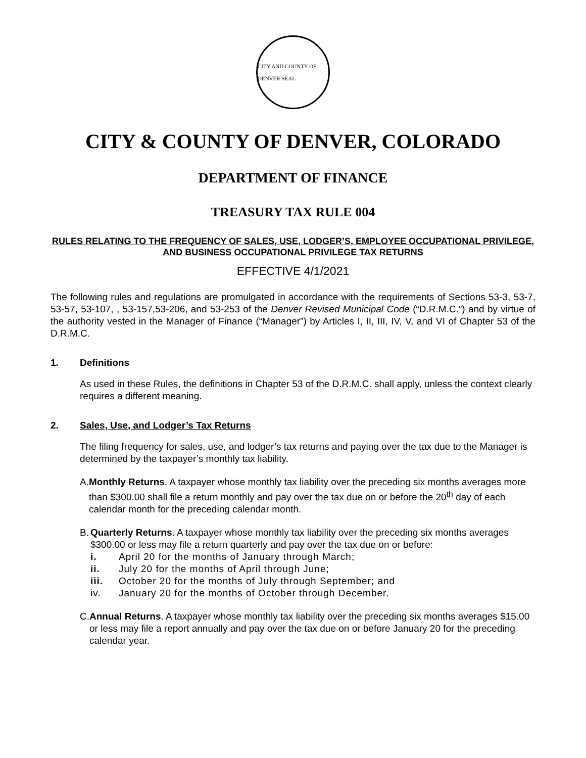CITY AND COUNTY OF DENVER SEAL
CITY & COUNTY OF DENVER, COLORADO
DEPARTMENT OF FINANCE
TREASURY TAX RULE 004
RULES RELATING TO THE FREQUENCY OF SALES, USE, LODGER’S, EMPLOYEE OCCUPATIONAL PRIVILEGE, AND BUSINESS OCCUPATIONAL PRIVILEGE TAX RETURNS
EFFECTIVE 4/1/2021
The following rules and regulations are promulgated in accordance with the requirements of Sections 53-3, 53-7, 53-57, 53-107, , 53-157,53-206, and 53-253 of the Denver Revised Municipal Code (“D.R.M.C.”) and by virtue of the authority vested in the Manager of Finance (“Manager”) by Articles I, II, III, IV, V, and VI of Chapter 53 of the D.R.M.C.
1. Definitions
As used in these Rules, the definitions in Chapter 53 of the D.R.M.C. shall apply, unless the context clearly requires a different meaning.
2. Sales, Use, and Lodger’s Tax Returns
The filing frequency for sales, use, and lodger’s tax returns and paying over the tax due to the Manager is determined by the taxpayer’s monthly tax liability.
A. Monthly Returns. A taxpayer whose monthly tax liability over the preceding six months averages more than $300.00 shall file a return monthly and pay over the tax due on or before the 20<sup>th</sup> day of each calendar month for the preceding calendar month.
B. Quarterly Returns. A taxpayer whose monthly tax liability over the preceding six months averages $300.00 or less may file a return quarterly and pay over the tax due on or before:
i. April 20 for the months of January through March;
ii. July 20 for the months of April through June;
iii. October 20 for the months of July through September; and
iv. January 20 for the months of October through December.
C. Annual Returns. A taxpayer whose monthly tax liability over the preceding six months averages $15.00 or less may file a report annually and pay over the tax due on or before January 20 for the preceding calendar year.